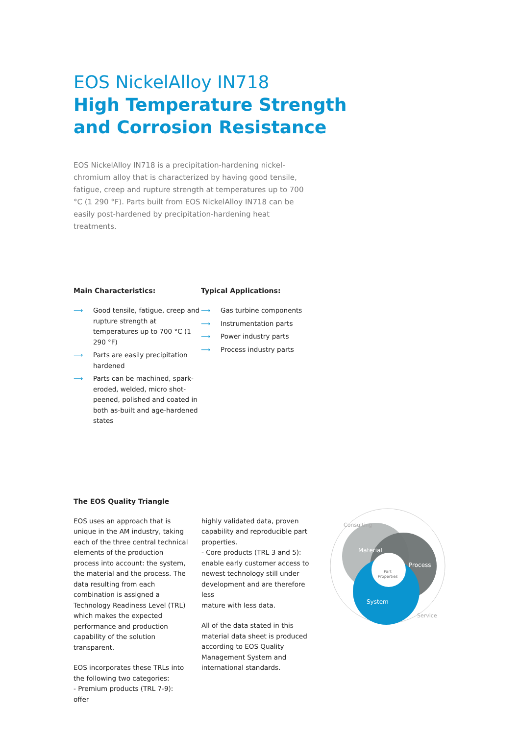EOS NickelAlloy IN718
High Temperature Strength
and Corrosion Resistance
EOS NickelAlloy IN718 is a precipitation-hardening nickel-chromium alloy that is characterized by having good tensile, fatigue, creep and rupture strength at temperatures up to 700 °C (1 290 °F). Parts built from EOS NickelAlloy IN718 can be easily post-hardened by precipitation-hardening heat treatments.
Main Characteristics:
⟶ Good tensile, fatigue, creep and rupture strength at temperatures up to 700 °C (1 290 °F)
⟶ Parts are easily precipitation hardened
⟶ Parts can be machined, spark-eroded, welded, micro shot-peened, polished and coated in both as-built and age-hardened states
Typical Applications:
⟶ Gas turbine components
⟶ Instrumentation parts
⟶ Power industry parts
⟶ Process industry parts
The EOS Quality Triangle
EOS uses an approach that is unique in the AM industry, taking each of the three central technical elements of the production process into account: the system, the material and the process. The data resulting from each combination is assigned a Technology Readiness Level (TRL) which makes the expected performance and production capability of the solution transparent.
EOS incorporates these TRLs into the following two categories:
- Premium products (TRL 7-9): offer
highly validated data, proven capability and reproducible part properties.
- Core products (TRL 3 and 5): enable early customer access to newest technology still under development and are therefore less
mature with less data.
All of the data stated in this material data sheet is produced according to EOS Quality Management System and international standards.
Material
Process
System
Part
Properties
Consulting
Service